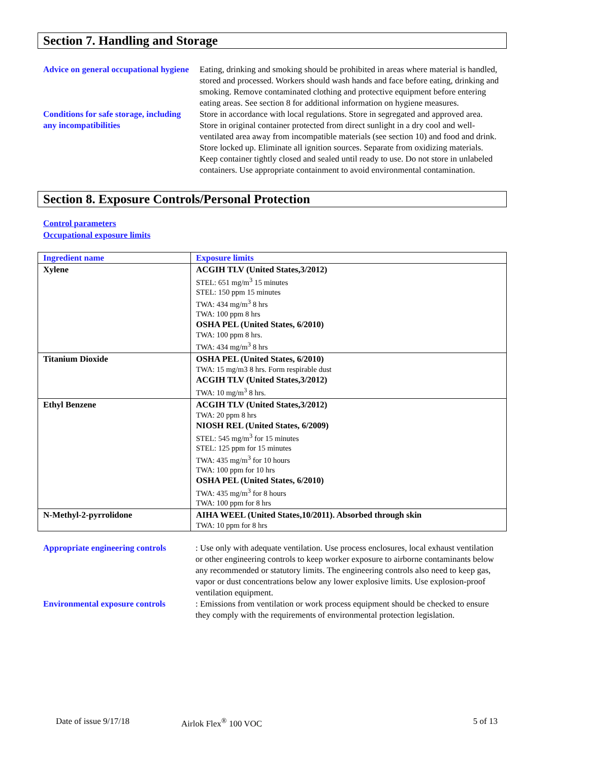Section 7. Handling and Storage
Advice on general occupational hygiene
Eating, drinking and smoking should be prohibited in areas where material is handled, stored and processed. Workers should wash hands and face before eating, drinking and smoking. Remove contaminated clothing and protective equipment before entering eating areas. See section 8 for additional information on hygiene measures.
Conditions for safe storage, including any incompatibilities
Store in accordance with local regulations. Store in segregated and approved area. Store in original container protected from direct sunlight in a dry cool and well-ventilated area away from incompatible materials (see section 10) and food and drink. Store locked up. Eliminate all ignition sources. Separate from oxidizing materials. Keep container tightly closed and sealed until ready to use. Do not store in unlabeled containers. Use appropriate containment to avoid environmental contamination.
Section 8. Exposure Controls/Personal Protection
Control parameters
Occupational exposure limits
| Ingredient name | Exposure limits |
| --- | --- |
| Xylene | ACGIH TLV (United States,3/2012) STEL: 651 mg/m<sup>3</sup> 15 minutes STEL: 150 ppm 15 minutes TWA: 434 mg/m<sup>3</sup> 8 hrs TWA: 100 ppm 8 hrs OSHA PEL (United States, 6/2010) TWA: 100 ppm 8 hrs. TWA: 434 mg/m<sup>3</sup> 8 hrs |
| Titanium Dioxide | OSHA PEL (United States, 6/2010) TWA: 15 mg/m3 8 hrs. Form respirable dust ACGIH TLV (United States,3/2012) TWA: 10 mg/m<sup>3</sup> 8 hrs. |
| Ethyl Benzene | ACGIH TLV (United States,3/2012) TWA: 20 ppm 8 hrs NIOSH REL (United States, 6/2009) STEL: 545 mg/m<sup>3</sup> for 15 minutes STEL: 125 ppm for 15 minutes TWA: 435 mg/m<sup>3</sup> for 10 hours TWA: 100 ppm for 10 hrs OSHA PEL (United States, 6/2010) TWA: 435 mg/m<sup>3</sup> for 8 hours TWA: 100 ppm for 8 hrs |
| N-Methyl-2-pyrrolidone | AIHA WEEL (United States,10/2011). Absorbed through skin TWA: 10 ppm for 8 hrs |
Appropriate engineering controls
: Use only with adequate ventilation. Use process enclosures, local exhaust ventilation or other engineering controls to keep worker exposure to airborne contaminants below any recommended or statutory limits. The engineering controls also need to keep gas, vapor or dust concentrations below any lower explosive limits. Use explosion-proof ventilation equipment.
Environmental exposure controls
: Emissions from ventilation or work process equipment should be checked to ensure they comply with the requirements of environmental protection legislation.
Date of issue 9/17/18 Airlok Flex<sup>®</sup> 100 VOC 5 of 13